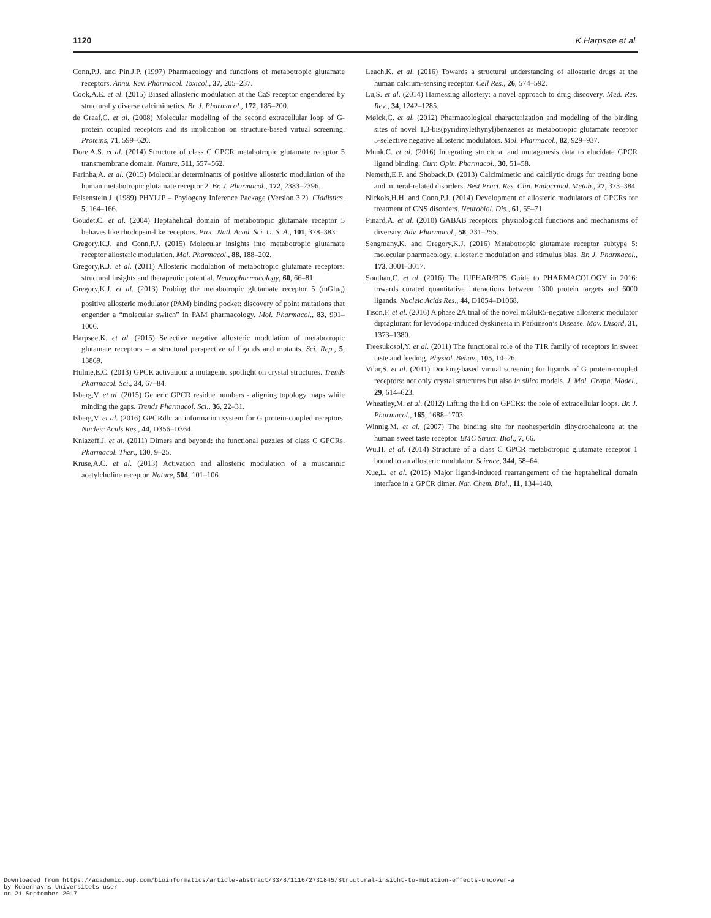1120 K.Harpsøe et al.
Conn,P.J. and Pin,J.P. (1997) Pharmacology and functions of metabotropic glutamate receptors. Annu. Rev. Pharmacol. Toxicol., 37, 205–237.
Cook,A.E. et al. (2015) Biased allosteric modulation at the CaS receptor engendered by structurally diverse calcimimetics. Br. J. Pharmacol., 172, 185–200.
de Graaf,C. et al. (2008) Molecular modeling of the second extracellular loop of G-protein coupled receptors and its implication on structure-based virtual screening. Proteins, 71, 599–620.
Dore,A.S. et al. (2014) Structure of class C GPCR metabotropic glutamate receptor 5 transmembrane domain. Nature, 511, 557–562.
Farinha,A. et al. (2015) Molecular determinants of positive allosteric modulation of the human metabotropic glutamate receptor 2. Br. J. Pharmacol., 172, 2383–2396.
Felsenstein,J. (1989) PHYLIP – Phylogeny Inference Package (Version 3.2). Cladistics, 5, 164–166.
Goudet,C. et al. (2004) Heptahelical domain of metabotropic glutamate receptor 5 behaves like rhodopsin-like receptors. Proc. Natl. Acad. Sci. U. S. A., 101, 378–383.
Gregory,K.J. and Conn,P.J. (2015) Molecular insights into metabotropic glutamate receptor allosteric modulation. Mol. Pharmacol., 88, 188–202.
Gregory,K.J. et al. (2011) Allosteric modulation of metabotropic glutamate receptors: structural insights and therapeutic potential. Neuropharmacology, 60, 66–81.
Gregory,K.J. et al. (2013) Probing the metabotropic glutamate receptor 5 (mGlu<sub>5</sub>) positive allosteric modulator (PAM) binding pocket: discovery of point mutations that engender a “molecular switch” in PAM pharmacology. Mol. Pharmacol., 83, 991–1006.
Harpsøe,K. et al. (2015) Selective negative allosteric modulation of metabotropic glutamate receptors – a structural perspective of ligands and mutants. Sci. Rep., 5, 13869.
Hulme,E.C. (2013) GPCR activation: a mutagenic spotlight on crystal structures. Trends Pharmacol. Sci., 34, 67–84.
Isberg,V. et al. (2015) Generic GPCR residue numbers - aligning topology maps while minding the gaps. Trends Pharmacol. Sci., 36, 22–31.
Isberg,V. et al. (2016) GPCRdb: an information system for G protein-coupled receptors. Nucleic Acids Res., 44, D356–D364.
Kniazeff,J. et al. (2011) Dimers and beyond: the functional puzzles of class C GPCRs. Pharmacol. Ther., 130, 9–25.
Kruse,A.C. et al. (2013) Activation and allosteric modulation of a muscarinic acetylcholine receptor. Nature, 504, 101–106.
Leach,K. et al. (2016) Towards a structural understanding of allosteric drugs at the human calcium-sensing receptor. Cell Res., 26, 574–592.
Lu,S. et al. (2014) Harnessing allostery: a novel approach to drug discovery. Med. Res. Rev., 34, 1242–1285.
Mølck,C. et al. (2012) Pharmacological characterization and modeling of the binding sites of novel 1,3-bis(pyridinylethynyl)benzenes as metabotropic glutamate receptor 5-selective negative allosteric modulators. Mol. Pharmacol., 82, 929–937.
Munk,C. et al. (2016) Integrating structural and mutagenesis data to elucidate GPCR ligand binding. Curr. Opin. Pharmacol., 30, 51–58.
Nemeth,E.F. and Shoback,D. (2013) Calcimimetic and calcilytic drugs for treating bone and mineral-related disorders. Best Pract. Res. Clin. Endocrinol. Metab., 27, 373–384.
Nickols,H.H. and Conn,P.J. (2014) Development of allosteric modulators of GPCRs for treatment of CNS disorders. Neurobiol. Dis., 61, 55–71.
Pinard,A. et al. (2010) GABAB receptors: physiological functions and mechanisms of diversity. Adv. Pharmacol., 58, 231–255.
Sengmany,K. and Gregory,K.J. (2016) Metabotropic glutamate receptor subtype 5: molecular pharmacology, allosteric modulation and stimulus bias. Br. J. Pharmacol., 173, 3001–3017.
Southan,C. et al. (2016) The IUPHAR/BPS Guide to PHARMACOLOGY in 2016: towards curated quantitative interactions between 1300 protein targets and 6000 ligands. Nucleic Acids Res., 44, D1054–D1068.
Tison,F. et al. (2016) A phase 2A trial of the novel mGluR5-negative allosteric modulator dipraglurant for levodopa-induced dyskinesia in Parkinson’s Disease. Mov. Disord, 31, 1373–1380.
Treesukosol,Y. et al. (2011) The functional role of the T1R family of receptors in sweet taste and feeding. Physiol. Behav., 105, 14–26.
Vilar,S. et al. (2011) Docking-based virtual screening for ligands of G protein-coupled receptors: not only crystal structures but also in silico models. J. Mol. Graph. Model., 29, 614–623.
Wheatley,M. et al. (2012) Lifting the lid on GPCRs: the role of extracellular loops. Br. J. Pharmacol., 165, 1688–1703.
Winnig,M. et al. (2007) The binding site for neohesperidin dihydrochalcone at the human sweet taste receptor. BMC Struct. Biol., 7, 66.
Wu,H. et al. (2014) Structure of a class C GPCR metabotropic glutamate receptor 1 bound to an allosteric modulator. Science, 344, 58–64.
Xue,L. et al. (2015) Major ligand-induced rearrangement of the heptahelical domain interface in a GPCR dimer. Nat. Chem. Biol., 11, 134–140.
Downloaded from https://academic.oup.com/bioinformatics/article-abstract/33/8/1116/2731845/Structural-insight-to-mutation-effects-uncover-a
by Kobenhavns Universitets user
on 21 September 2017